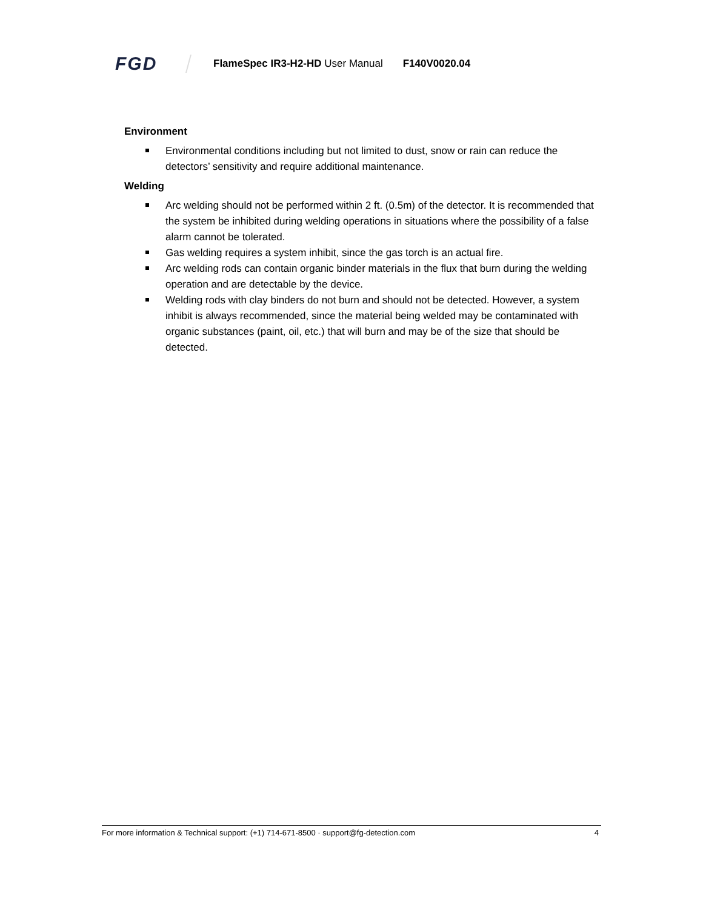FGD
FlameSpec IR3-H2-HD User Manual F140V0020.04
Environment
Environmental conditions including but not limited to dust, snow or rain can reduce the detectors’ sensitivity and require additional maintenance.
Welding
Arc welding should not be performed within 2 ft. (0.5m) of the detector. It is recommended that the system be inhibited during welding operations in situations where the possibility of a false alarm cannot be tolerated.
Gas welding requires a system inhibit, since the gas torch is an actual fire.
Arc welding rods can contain organic binder materials in the flux that burn during the welding operation and are detectable by the device.
Welding rods with clay binders do not burn and should not be detected. However, a system inhibit is always recommended, since the material being welded may be contaminated with organic substances (paint, oil, etc.) that will burn and may be of the size that should be detected.
For more information & Technical support: (+1) 714-671-8500 · support@fg-detection.com 4